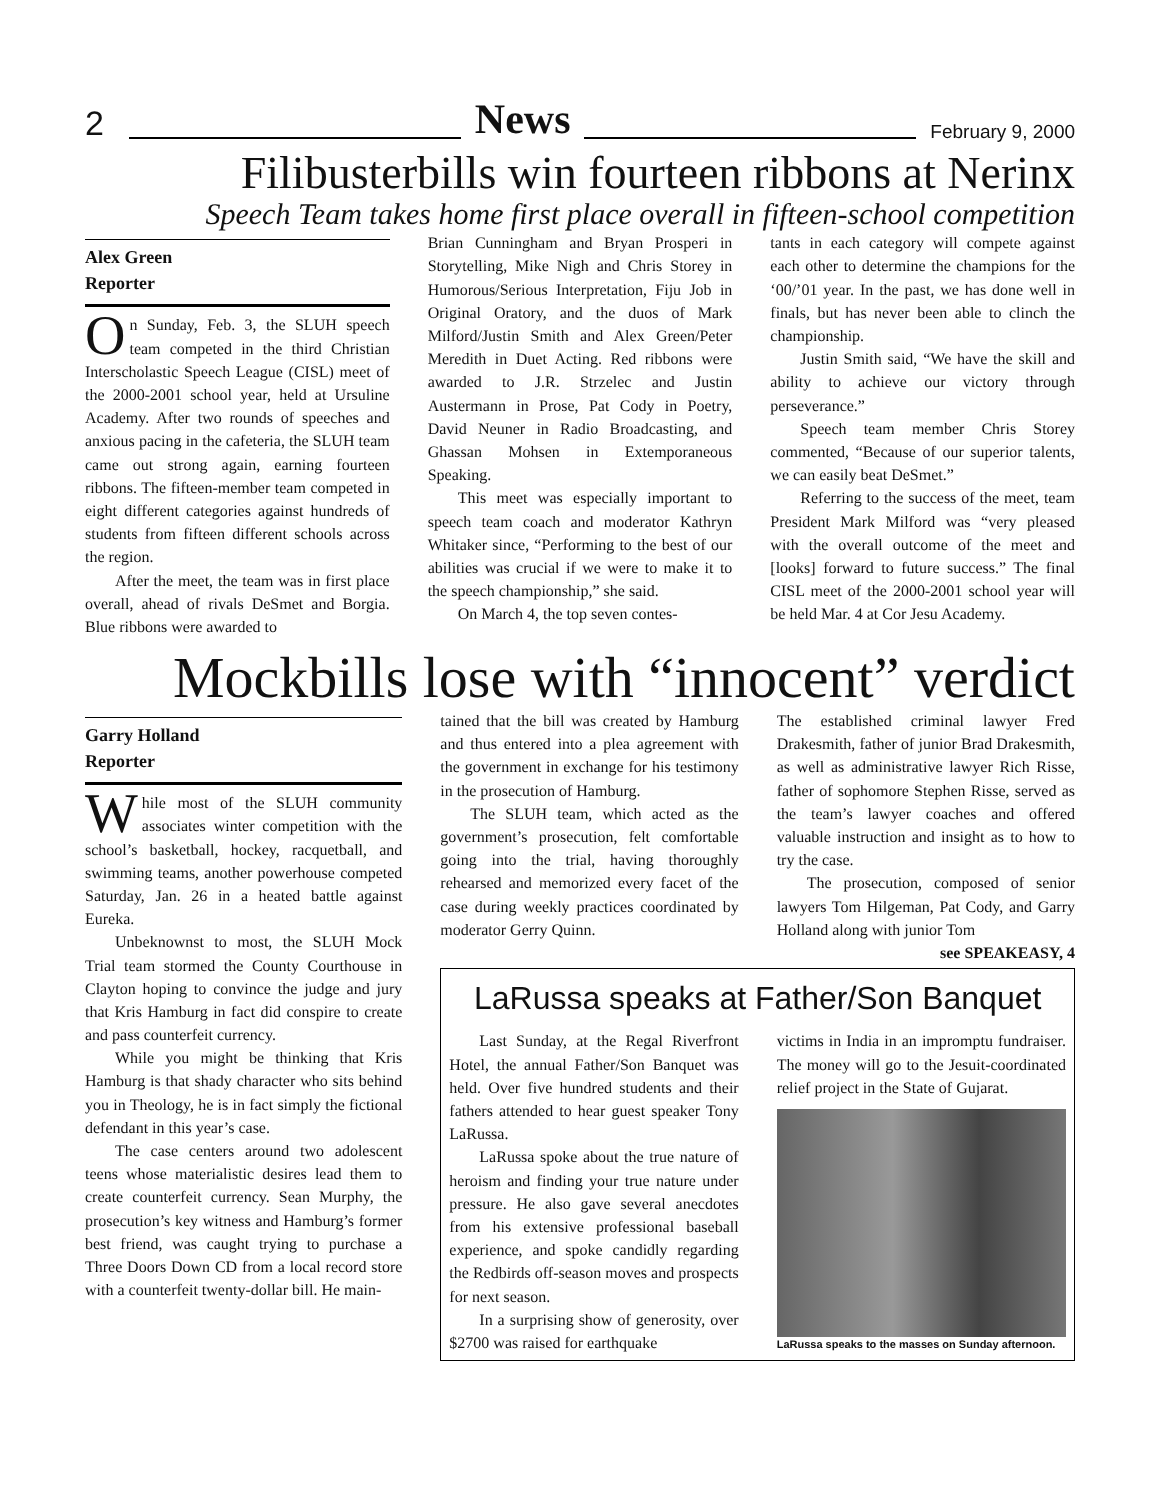2
News
February 9, 2000
Filibusterbills win fourteen ribbons at Nerinx
Speech Team takes home first place overall in fifteen-school competition
Alex Green
Reporter
On Sunday, Feb. 3, the SLUH speech team competed in the third Christian Interscholastic Speech League (CISL) meet of the 2000-2001 school year, held at Ursuline Academy. After two rounds of speeches and anxious pacing in the cafeteria, the SLUH team came out strong again, earning fourteen ribbons. The fifteen-member team competed in eight different categories against hundreds of students from fifteen different schools across the region.
After the meet, the team was in first place overall, ahead of rivals DeSmet and Borgia. Blue ribbons were awarded to
Brian Cunningham and Bryan Prosperi in Storytelling, Mike Nigh and Chris Storey in Humorous/Serious Interpretation, Fiju Job in Original Oratory, and the duos of Mark Milford/Justin Smith and Alex Green/Peter Meredith in Duet Acting. Red ribbons were awarded to J.R. Strzelec and Justin Austermann in Prose, Pat Cody in Poetry, David Neuner in Radio Broadcasting, and Ghassan Mohsen in Extemporaneous Speaking.
This meet was especially important to speech team coach and moderator Kathryn Whitaker since, “Performing to the best of our abilities was crucial if we were to make it to the speech championship,” she said.
On March 4, the top seven contes-
tants in each category will compete against each other to determine the champions for the ‘00/’01 year. In the past, we has done well in finals, but has never been able to clinch the championship.
Justin Smith said, “We have the skill and ability to achieve our victory through perseverance.”
Speech team member Chris Storey commented, “Because of our superior talents, we can easily beat DeSmet.”
Referring to the success of the meet, team President Mark Milford was “very pleased with the overall outcome of the meet and [looks] forward to future success.” The final CISL meet of the 2000-2001 school year will be held Mar. 4 at Cor Jesu Academy.
Mockbills lose with “innocent” verdict
Garry Holland
Reporter
While most of the SLUH community associates winter competition with the school’s basketball, hockey, racquetball, and swimming teams, another powerhouse competed Saturday, Jan. 26 in a heated battle against Eureka.
Unbeknownst to most, the SLUH Mock Trial team stormed the County Courthouse in Clayton hoping to convince the judge and jury that Kris Hamburg in fact did conspire to create and pass counterfeit currency.
While you might be thinking that Kris Hamburg is that shady character who sits behind you in Theology, he is in fact simply the fictional defendant in this year’s case.
The case centers around two adolescent teens whose materialistic desires lead them to create counterfeit currency. Sean Murphy, the prosecution’s key witness and Hamburg’s former best friend, was caught trying to purchase a Three Doors Down CD from a local record store with a counterfeit twenty-dollar bill. He main-
tained that the bill was created by Hamburg and thus entered into a plea agreement with the government in exchange for his testimony in the prosecution of Hamburg.
The SLUH team, which acted as the government’s prosecution, felt comfortable going into the trial, having thoroughly rehearsed and memorized every facet of the case during weekly practices coordinated by moderator Gerry Quinn.
The established criminal lawyer Fred Drakesmith, father of junior Brad Drakesmith, as well as administrative lawyer Rich Risse, father of sophomore Stephen Risse, served as the team’s lawyer coaches and offered valuable instruction and insight as to how to try the case.
The prosecution, composed of senior lawyers Tom Hilgeman, Pat Cody, and Garry Holland along with junior Tom
see SPEAKEASY, 4
LaRussa speaks at Father/Son Banquet
Last Sunday, at the Regal Riverfront Hotel, the annual Father/Son Banquet was held. Over five hundred students and their fathers attended to hear guest speaker Tony LaRussa.
LaRussa spoke about the true nature of heroism and finding your true nature under pressure. He also gave several anecdotes from his extensive professional baseball experience, and spoke candidly regarding the Redbirds off-season moves and prospects for next season.
In a surprising show of generosity, over $2700 was raised for earthquake
victims in India in an impromptu fundraiser. The money will go to the Jesuit-coordinated relief project in the State of Gujarat.
LaRussa speaks to the masses on Sunday afternoon.